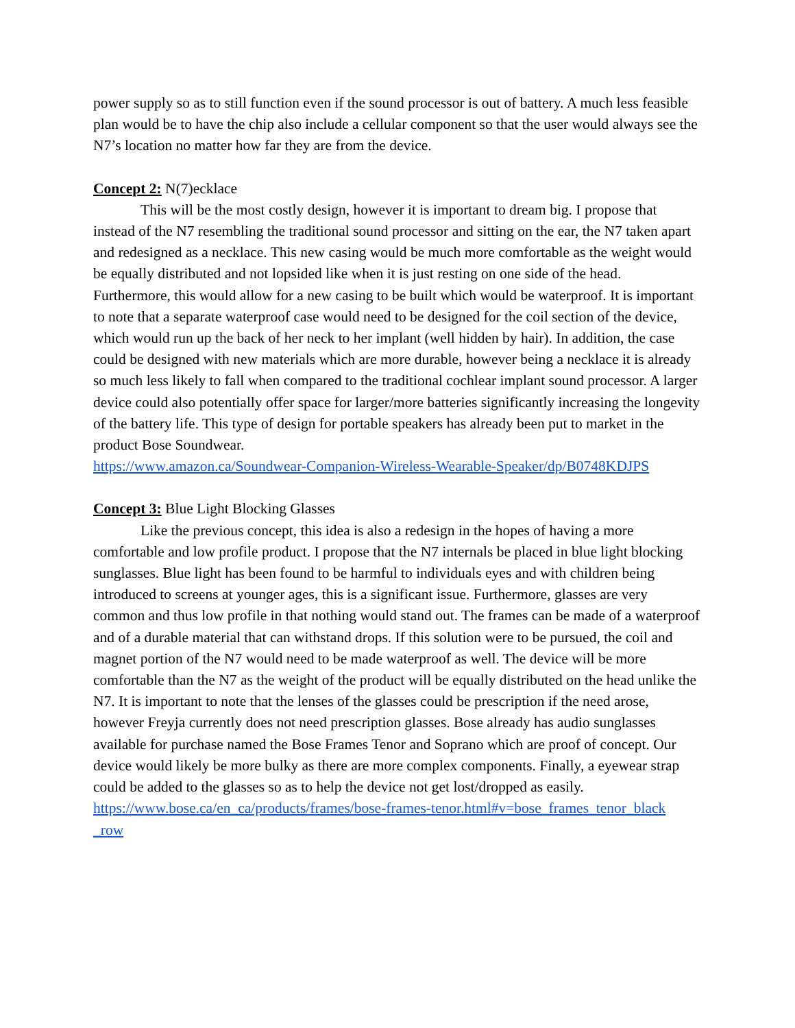power supply so as to still function even if the sound processor is out of battery. A much less feasible plan would be to have the chip also include a cellular component so that the user would always see the N7’s location no matter how far they are from the device.
Concept 2: N(7)ecklace
This will be the most costly design, however it is important to dream big. I propose that instead of the N7 resembling the traditional sound processor and sitting on the ear, the N7 taken apart and redesigned as a necklace. This new casing would be much more comfortable as the weight would be equally distributed and not lopsided like when it is just resting on one side of the head. Furthermore, this would allow for a new casing to be built which would be waterproof. It is important to note that a separate waterproof case would need to be designed for the coil section of the device, which would run up the back of her neck to her implant (well hidden by hair). In addition, the case could be designed with new materials which are more durable, however being a necklace it is already so much less likely to fall when compared to the traditional cochlear implant sound processor. A larger device could also potentially offer space for larger/more batteries significantly increasing the longevity of the battery life. This type of design for portable speakers has already been put to market in the product Bose Soundwear.
https://www.amazon.ca/Soundwear-Companion-Wireless-Wearable-Speaker/dp/B0748KDJPS
Concept 3: Blue Light Blocking Glasses
Like the previous concept, this idea is also a redesign in the hopes of having a more comfortable and low profile product. I propose that the N7 internals be placed in blue light blocking sunglasses. Blue light has been found to be harmful to individuals eyes and with children being introduced to screens at younger ages, this is a significant issue. Furthermore, glasses are very common and thus low profile in that nothing would stand out. The frames can be made of a waterproof and of a durable material that can withstand drops. If this solution were to be pursued, the coil and magnet portion of the N7 would need to be made waterproof as well. The device will be more comfortable than the N7 as the weight of the product will be equally distributed on the head unlike the N7. It is important to note that the lenses of the glasses could be prescription if the need arose, however Freyja currently does not need prescription glasses. Bose already has audio sunglasses available for purchase named the Bose Frames Tenor and Soprano which are proof of concept. Our device would likely be more bulky as there are more complex components. Finally, a eyewear strap could be added to the glasses so as to help the device not get lost/dropped as easily.
https://www.bose.ca/en_ca/products/frames/bose-frames-tenor.html#v=bose_frames_tenor_black
_row